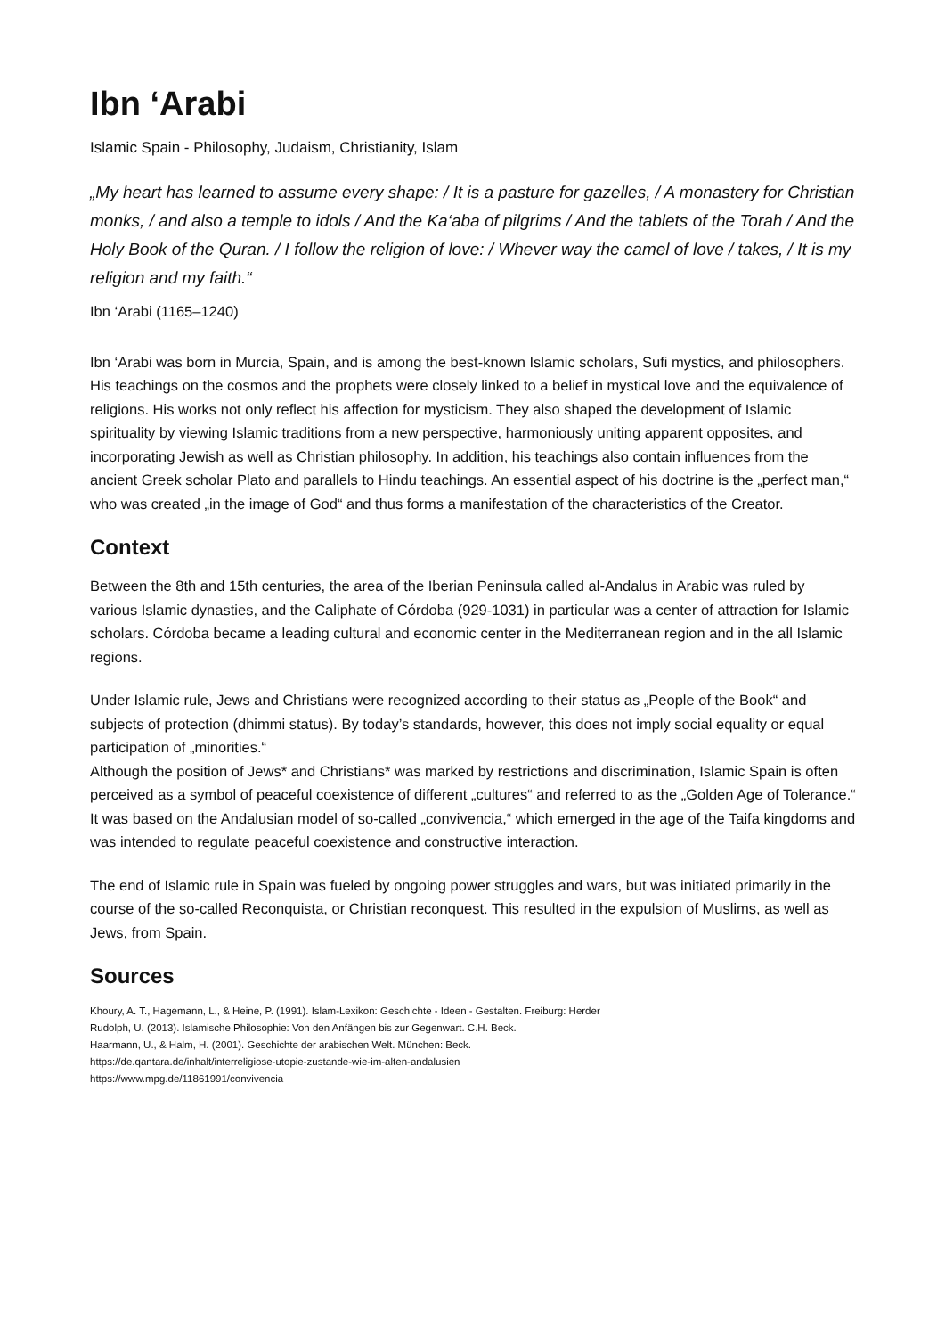Ibn ‘Arabi
Islamic Spain - Philosophy, Judaism, Christianity, Islam
„My heart has learned to assume every shape: / It is a pasture for gazelles, / A monastery for Christian monks, / and also a temple to idols / And the Ka‘aba of pilgrims / And the tablets of the Torah / And the Holy Book of the Quran. / I follow the religion of love: / Whever way the camel of love / takes, / It is my religion and my faith.“
Ibn ‘Arabi (1165–1240)
Ibn ‘Arabi was born in Murcia, Spain, and is among the best-known Islamic scholars, Sufi mystics, and philosophers. His teachings on the cosmos and the prophets were closely linked to a belief in mystical love and the equivalence of religions. His works not only reflect his affection for mysticism. They also shaped the development of Islamic spirituality by viewing Islamic traditions from a new perspective, harmoniously uniting apparent opposites, and incorporating Jewish as well as Christian philosophy. In addition, his teachings also contain influences from the ancient Greek scholar Plato and parallels to Hindu teachings. An essential aspect of his doctrine is the „perfect man,“ who was created „in the image of God“ and thus forms a manifestation of the characteristics of the Creator.
Context
Between the 8th and 15th centuries, the area of the Iberian Peninsula called al-Andalus in Arabic was ruled by various Islamic dynasties, and the Caliphate of Córdoba (929-1031) in particular was a center of attraction for Islamic scholars. Córdoba became a leading cultural and economic center in the Mediterranean region and in the all Islamic regions.
Under Islamic rule, Jews and Christians were recognized according to their status as „People of the Book“ and subjects of protection (dhimmi status). By today’s standards, however, this does not imply social equality or equal participation of „minorities.“
Although the position of Jews* and Christians* was marked by restrictions and discrimination, Islamic Spain is often perceived as a symbol of peaceful coexistence of different „cultures“ and referred to as the „Golden Age of Tolerance.“ It was based on the Andalusian model of so-called „convivencia,“ which emerged in the age of the Taifa kingdoms and was intended to regulate peaceful coexistence and constructive interaction.
The end of Islamic rule in Spain was fueled by ongoing power struggles and wars, but was initiated primarily in the course of the so-called Reconquista, or Christian reconquest. This resulted in the expulsion of Muslims, as well as Jews, from Spain.
Sources
Khoury, A. T., Hagemann, L., & Heine, P. (1991). Islam-Lexikon: Geschichte - Ideen - Gestalten. Freiburg: Herder
Rudolph, U. (2013). Islamische Philosophie: Von den Anfängen bis zur Gegenwart. C.H. Beck.
Haarmann, U., & Halm, H. (2001). Geschichte der arabischen Welt. München: Beck.
https://de.qantara.de/inhalt/interreligiose-utopie-zustande-wie-im-alten-andalusien
https://www.mpg.de/11861991/convivencia